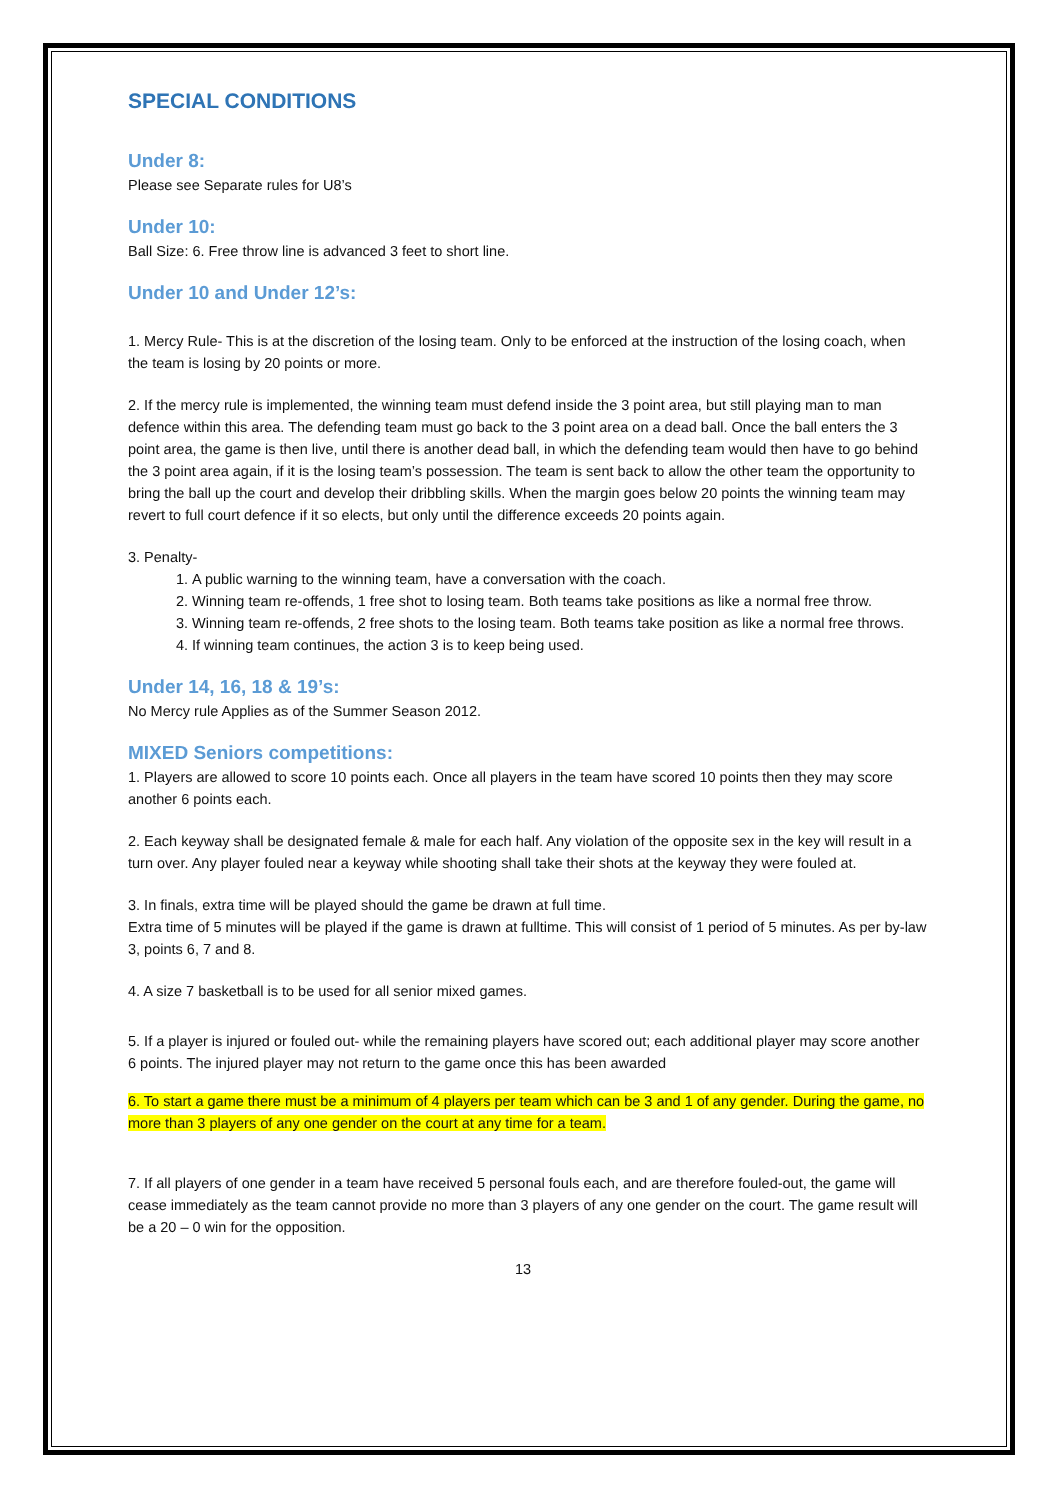SPECIAL CONDITIONS
Under 8:
Please see Separate rules for U8’s
Under 10:
Ball Size: 6. Free throw line is advanced 3 feet to short line.
Under 10 and Under 12’s:
1. Mercy Rule- This is at the discretion of the losing team. Only to be enforced at the instruction of the losing coach, when the team is losing by 20 points or more.
2. If the mercy rule is implemented, the winning team must defend inside the 3 point area, but still playing man to man defence within this area. The defending team must go back to the 3 point area on a dead ball. Once the ball enters the 3 point area, the game is then live, until there is another dead ball, in which the defending team would then have to go behind the 3 point area again, if it is the losing team’s possession. The team is sent back to allow the other team the opportunity to bring the ball up the court and develop their dribbling skills. When the margin goes below 20 points the winning team may revert to full court defence if it so elects, but only until the difference exceeds 20 points again.
3. Penalty-
1. A public warning to the winning team, have a conversation with the coach.
2. Winning team re-offends, 1 free shot to losing team. Both teams take positions as like a normal free throw.
3. Winning team re-offends, 2 free shots to the losing team. Both teams take position as like a normal free throws.
4. If winning team continues, the action 3 is to keep being used.
Under 14, 16, 18 & 19’s:
No Mercy rule Applies as of the Summer Season 2012.
MIXED Seniors competitions:
1. Players are allowed to score 10 points each. Once all players in the team have scored 10 points then they may score another 6 points each.
2. Each keyway shall be designated female & male for each half. Any violation of the opposite sex in the key will result in a turn over. Any player fouled near a keyway while shooting shall take their shots at the keyway they were fouled at.
3. In finals, extra time will be played should the game be drawn at full time.
Extra time of 5 minutes will be played if the game is drawn at fulltime. This will consist of 1 period of 5 minutes. As per by-law 3, points 6, 7 and 8.
4. A size 7 basketball is to be used for all senior mixed games.
5. If a player is injured or fouled out- while the remaining players have scored out; each additional player may score another 6 points. The injured player may not return to the game once this has been awarded
6. To start a game there must be a minimum of 4 players per team which can be 3 and 1 of any gender. During the game, no more than 3 players of any one gender on the court at any time for a team.
7. If all players of one gender in a team have received 5 personal fouls each, and are therefore fouled-out, the game will cease immediately as the team cannot provide no more than 3 players of any one gender on the court. The game result will be a 20 – 0 win for the opposition.
13